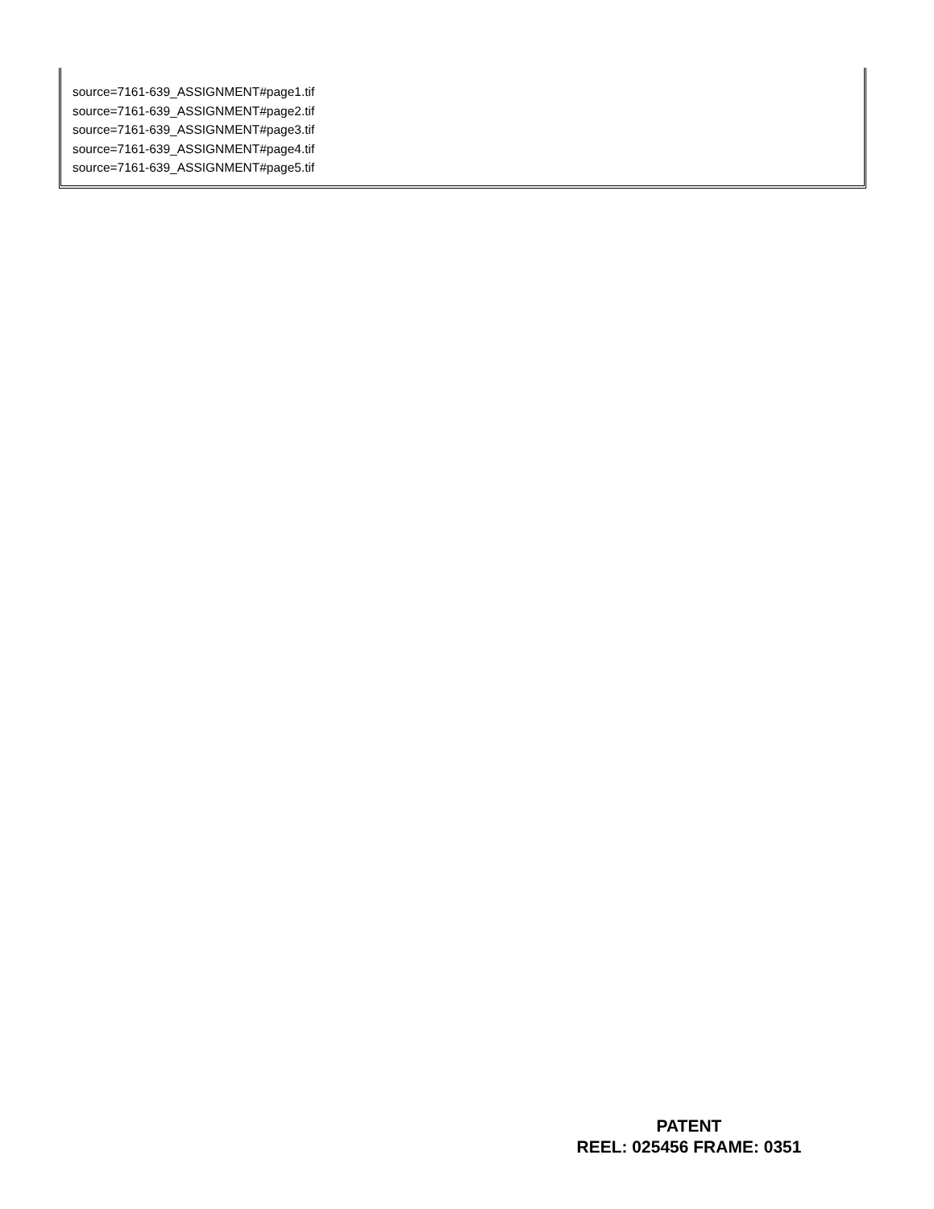source=7161-639_ASSIGNMENT#page1.tif
source=7161-639_ASSIGNMENT#page2.tif
source=7161-639_ASSIGNMENT#page3.tif
source=7161-639_ASSIGNMENT#page4.tif
source=7161-639_ASSIGNMENT#page5.tif
PATENT
REEL: 025456 FRAME: 0351